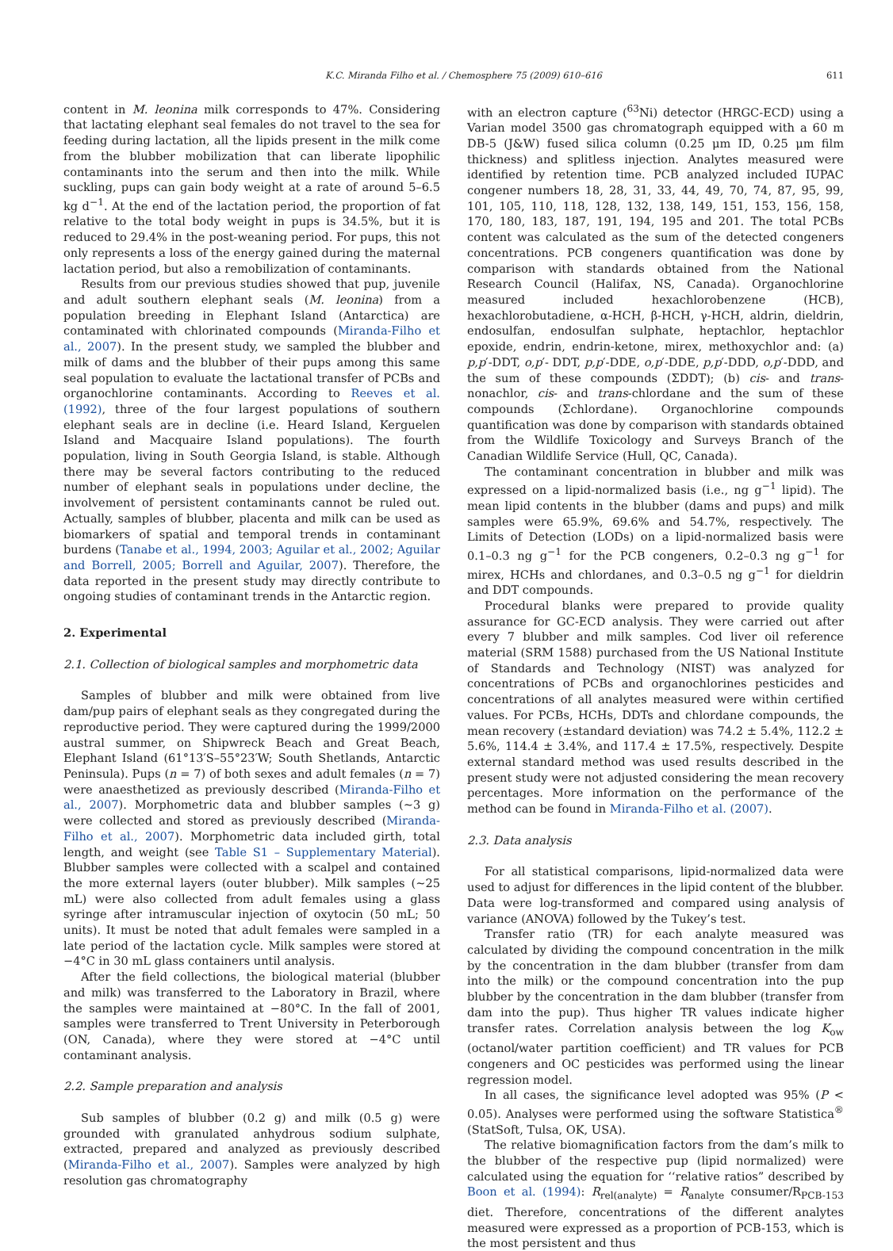K.C. Miranda Filho et al. / Chemosphere 75 (2009) 610–616 611
content in M. leonina milk corresponds to 47%. Considering that lactating elephant seal females do not travel to the sea for feeding during lactation, all the lipids present in the milk come from the blubber mobilization that can liberate lipophilic contaminants into the serum and then into the milk. While suckling, pups can gain body weight at a rate of around 5–6.5 kg d<sup>−1</sup>. At the end of the lactation period, the proportion of fat relative to the total body weight in pups is 34.5%, but it is reduced to 29.4% in the post-weaning period. For pups, this not only represents a loss of the energy gained during the maternal lactation period, but also a remobilization of contaminants.
Results from our previous studies showed that pup, juvenile and adult southern elephant seals (M. leonina) from a population breeding in Elephant Island (Antarctica) are contaminated with chlorinated compounds (Miranda-Filho et al., 2007). In the present study, we sampled the blubber and milk of dams and the blubber of their pups among this same seal population to evaluate the lactational transfer of PCBs and organochlorine contaminants. According to Reeves et al. (1992), three of the four largest populations of southern elephant seals are in decline (i.e. Heard Island, Kerguelen Island and Macquaire Island populations). The fourth population, living in South Georgia Island, is stable. Although there may be several factors contributing to the reduced number of elephant seals in populations under decline, the involvement of persistent contaminants cannot be ruled out. Actually, samples of blubber, placenta and milk can be used as biomarkers of spatial and temporal trends in contaminant burdens (Tanabe et al., 1994, 2003; Aguilar et al., 2002; Aguilar and Borrell, 2005; Borrell and Aguilar, 2007). Therefore, the data reported in the present study may directly contribute to ongoing studies of contaminant trends in the Antarctic region.
2. Experimental
2.1. Collection of biological samples and morphometric data
Samples of blubber and milk were obtained from live dam/pup pairs of elephant seals as they congregated during the reproductive period. They were captured during the 1999/2000 austral summer, on Shipwreck Beach and Great Beach, Elephant Island (61°13′S–55°23′W; South Shetlands, Antarctic Peninsula). Pups (n = 7) of both sexes and adult females (n = 7) were anaesthetized as previously described (Miranda-Filho et al., 2007). Morphometric data and blubber samples (∼3 g) were collected and stored as previously described (Miranda-Filho et al., 2007). Morphometric data included girth, total length, and weight (see Table S1 – Supplementary Material). Blubber samples were collected with a scalpel and contained the more external layers (outer blubber). Milk samples (∼25 mL) were also collected from adult females using a glass syringe after intramuscular injection of oxytocin (50 mL; 50 units). It must be noted that adult females were sampled in a late period of the lactation cycle. Milk samples were stored at −4°C in 30 mL glass containers until analysis.
After the field collections, the biological material (blubber and milk) was transferred to the Laboratory in Brazil, where the samples were maintained at −80°C. In the fall of 2001, samples were transferred to Trent University in Peterborough (ON, Canada), where they were stored at −4°C until contaminant analysis.
2.2. Sample preparation and analysis
Sub samples of blubber (0.2 g) and milk (0.5 g) were grounded with granulated anhydrous sodium sulphate, extracted, prepared and analyzed as previously described (Miranda-Filho et al., 2007). Samples were analyzed by high resolution gas chromatography
with an electron capture (<sup>63</sup>Ni) detector (HRGC-ECD) using a Varian model 3500 gas chromatograph equipped with a 60 m DB-5 (J&W) fused silica column (0.25 μm ID, 0.25 μm film thickness) and splitless injection. Analytes measured were identified by retention time. PCB analyzed included IUPAC congener numbers 18, 28, 31, 33, 44, 49, 70, 74, 87, 95, 99, 101, 105, 110, 118, 128, 132, 138, 149, 151, 153, 156, 158, 170, 180, 183, 187, 191, 194, 195 and 201. The total PCBs content was calculated as the sum of the detected congeners concentrations. PCB congeners quantification was done by comparison with standards obtained from the National Research Council (Halifax, NS, Canada). Organochlorine measured included hexachlorobenzene (HCB), hexachlorobutadiene, α-HCH, β-HCH, γ-HCH, aldrin, dieldrin, endosulfan, endosulfan sulphate, heptachlor, heptachlor epoxide, endrin, endrin-ketone, mirex, methoxychlor and: (a) p,p′-DDT, o,p′- DDT, p,p′-DDE, o,p′-DDE, p,p′-DDD, o,p′-DDD, and the sum of these compounds (ΣDDT); (b) cis- and trans-nonachlor, cis- and trans-chlordane and the sum of these compounds (Σchlordane). Organochlorine compounds quantification was done by comparison with standards obtained from the Wildlife Toxicology and Surveys Branch of the Canadian Wildlife Service (Hull, QC, Canada).
The contaminant concentration in blubber and milk was expressed on a lipid-normalized basis (i.e., ng g<sup>−1</sup> lipid). The mean lipid contents in the blubber (dams and pups) and milk samples were 65.9%, 69.6% and 54.7%, respectively. The Limits of Detection (LODs) on a lipid-normalized basis were 0.1–0.3 ng g<sup>−1</sup> for the PCB congeners, 0.2–0.3 ng g<sup>−1</sup> for mirex, HCHs and chlordanes, and 0.3–0.5 ng g<sup>−1</sup> for dieldrin and DDT compounds.
Procedural blanks were prepared to provide quality assurance for GC-ECD analysis. They were carried out after every 7 blubber and milk samples. Cod liver oil reference material (SRM 1588) purchased from the US National Institute of Standards and Technology (NIST) was analyzed for concentrations of PCBs and organochlorines pesticides and concentrations of all analytes measured were within certified values. For PCBs, HCHs, DDTs and chlordane compounds, the mean recovery (±standard deviation) was 74.2 ± 5.4%, 112.2 ± 5.6%, 114.4 ± 3.4%, and 117.4 ± 17.5%, respectively. Despite external standard method was used results described in the present study were not adjusted considering the mean recovery percentages. More information on the performance of the method can be found in Miranda-Filho et al. (2007).
2.3. Data analysis
For all statistical comparisons, lipid-normalized data were used to adjust for differences in the lipid content of the blubber. Data were log-transformed and compared using analysis of variance (ANOVA) followed by the Tukey’s test.
Transfer ratio (TR) for each analyte measured was calculated by dividing the compound concentration in the milk by the concentration in the dam blubber (transfer from dam into the milk) or the compound concentration into the pup blubber by the concentration in the dam blubber (transfer from dam into the pup). Thus higher TR values indicate higher transfer rates. Correlation analysis between the log K<sub>ow</sub> (octanol/water partition coefficient) and TR values for PCB congeners and OC pesticides was performed using the linear regression model.
In all cases, the significance level adopted was 95% (P < 0.05). Analyses were performed using the software Statistica<sup>®</sup> (StatSoft, Tulsa, OK, USA).
The relative biomagnification factors from the dam’s milk to the blubber of the respective pup (lipid normalized) were calculated using the equation for ‘‘relative ratios” described by Boon et al. (1994): R<sub>rel(analyte)</sub> = R<sub>analyte</sub> consumer/R<sub>PCB-153</sub> diet. Therefore, concentrations of the different analytes measured were expressed as a proportion of PCB-153, which is the most persistent and thus